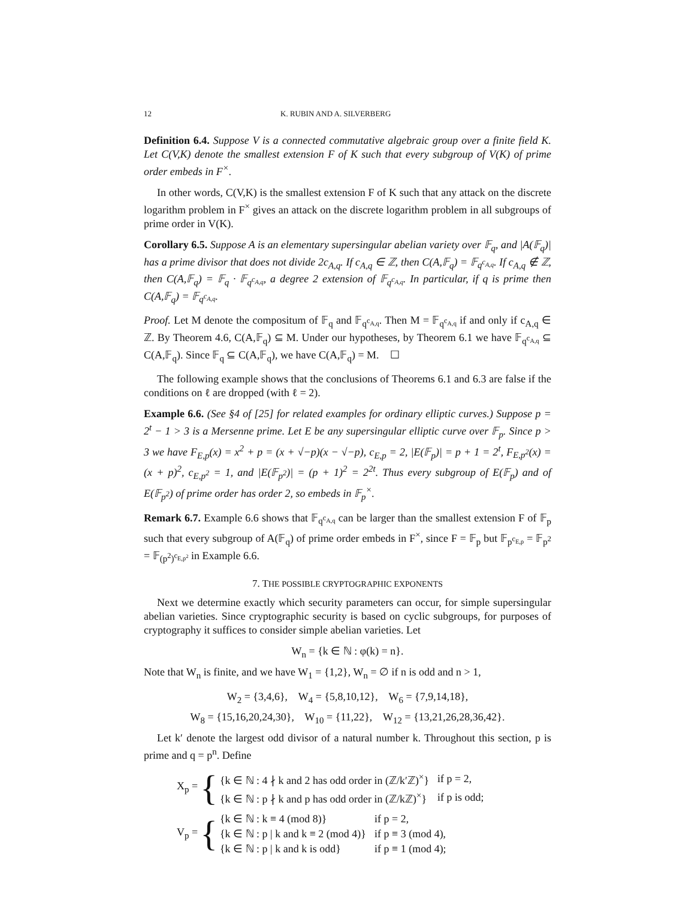12 K. RUBIN AND A. SILVERBERG
Definition 6.4. Suppose V is a connected commutative algebraic group over a finite field K. Let C(V,K) denote the smallest extension F of K such that every subgroup of V(K) of prime order embeds in F<sup>×</sup>.
In other words, C(V,K) is the smallest extension F of K such that any attack on the discrete logarithm problem in F<sup>×</sup> gives an attack on the discrete logarithm problem in all subgroups of prime order in V(K).
Corollary 6.5. Suppose A is an elementary supersingular abelian variety over 𝔽<sub>q</sub>, and |A(𝔽<sub>q</sub>)| has a prime divisor that does not divide 2c<sub>A,q</sub>. If c<sub>A,q</sub> ∈ ℤ, then C(A,𝔽<sub>q</sub>) = 𝔽<sub>q<sup>c<sub>A,q</sub></sup></sub>. If c<sub>A,q</sub> ∉ ℤ, then C(A,𝔽<sub>q</sub>) = 𝔽<sub>q</sub> · 𝔽<sub>q<sup>c<sub>A,q</sub></sup></sub>, a degree 2 extension of 𝔽<sub>q<sup>c<sub>A,q</sub></sup></sub>. In particular, if q is prime then C(A,𝔽<sub>q</sub>) = 𝔽<sub>q<sup>c<sub>A,q</sub></sup></sub>.
Proof. Let M denote the compositum of 𝔽<sub>q</sub> and 𝔽<sub>q<sup>c<sub>A,q</sub></sup></sub>. Then M = 𝔽<sub>q<sup>c<sub>A,q</sub></sup></sub> if and only if c<sub>A,q</sub> ∈ ℤ. By Theorem 4.6, C(A,𝔽<sub>q</sub>) ⊆ M. Under our hypotheses, by Theorem 6.1 we have 𝔽<sub>q<sup>c<sub>A,q</sub></sup></sub> ⊆ C(A,𝔽<sub>q</sub>). Since 𝔽<sub>q</sub> ⊆ C(A,𝔽<sub>q</sub>), we have C(A,𝔽<sub>q</sub>) = M. ☐
The following example shows that the conclusions of Theorems 6.1 and 6.3 are false if the conditions on ℓ are dropped (with ℓ = 2).
Example 6.6. (See §4 of [25] for related examples for ordinary elliptic curves.) Suppose p = 2<sup>t</sup> − 1 > 3 is a Mersenne prime. Let E be any supersingular elliptic curve over 𝔽<sub>p</sub>. Since p > 3 we have F<sub>E,p</sub>(x) = x<sup>2</sup> + p = (x + √−p)(x − √−p), c<sub>E,p</sub> = 2, |E(𝔽<sub>p</sub>)| = p + 1 = 2<sup>t</sup>, F<sub>E,p<sup>2</sup></sub>(x) = (x + p)<sup>2</sup>, c<sub>E,p<sup>2</sup></sub> = 1, and |E(𝔽<sub>p<sup>2</sup></sub>)| = (p + 1)<sup>2</sup> = 2<sup>2t</sup>. Thus every subgroup of E(𝔽<sub>p</sub>) and of E(𝔽<sub>p<sup>2</sup></sub>) of prime order has order 2, so embeds in 𝔽<sub>p</sub><sup>×</sup>.
Remark 6.7. Example 6.6 shows that 𝔽<sub>q<sup>c<sub>A,q</sub></sup></sub> can be larger than the smallest extension F of 𝔽<sub>p</sub> such that every subgroup of A(𝔽<sub>q</sub>) of prime order embeds in F<sup>×</sup>, since F = 𝔽<sub>p</sub> but 𝔽<sub>p<sup>c<sub>E,p</sub></sup></sub> = 𝔽<sub>p<sup>2</sup></sub> = 𝔽<sub>(p<sup>2</sup>)<sup>c<sub>E,p<sup>2</sup></sub></sup></sub> in Example 6.6.
7. THE POSSIBLE CRYPTOGRAPHIC EXPONENTS
Next we determine exactly which security parameters can occur, for simple supersingular abelian varieties. Since cryptographic security is based on cyclic subgroups, for purposes of cryptography it suffices to consider simple abelian varieties. Let
W<sub>n</sub> = {k ∈ ℕ : φ(k) = n}.
Note that W<sub>n</sub> is finite, and we have W<sub>1</sub> = {1,2}, W<sub>n</sub> = ∅ if n is odd and n > 1,
W<sub>2</sub> = {3,4,6}, W<sub>4</sub> = {5,8,10,12}, W<sub>6</sub> = {7,9,14,18},
W<sub>8</sub> = {15,16,20,24,30}, W<sub>10</sub> = {11,22}, W<sub>12</sub> = {13,21,26,28,36,42}.
Let k′ denote the largest odd divisor of a natural number k. Throughout this section, p is prime and q = p<sup>n</sup>. Define
X<sub>p</sub> = {
| {k ∈ ℕ : 4 ∤ k and 2 has odd order in (ℤ/k′ℤ)<sup>×</sup>} | if p = 2, |
| {k ∈ ℕ : p ∤ k and p has odd order in (ℤ/kℤ)<sup>×</sup>} | if p is odd; |
V<sub>p</sub> = {
| {k ∈ ℕ : k ≡ 4 (mod 8)} | if p = 2, |
| {k ∈ ℕ : p / k and k ≡ 2 (mod 4)} | if p ≡ 3 (mod 4), |
| {k ∈ ℕ : p / k and k is odd} | if p ≡ 1 (mod 4); |